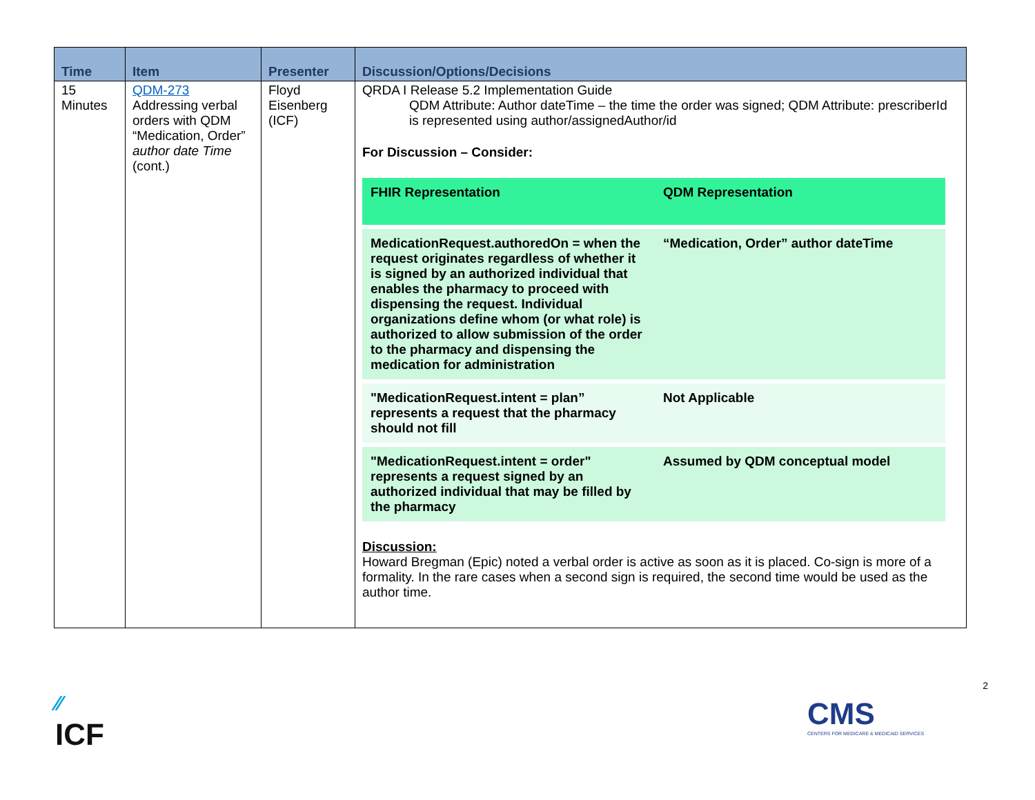| Time | Item | Presenter | Discussion/Options/Decisions |
| --- | --- | --- | --- |
| 15 Minutes | QDM-273 Addressing verbal orders with QDM “Medication, Order” author date Time (cont.) | Floyd Eisenberg (ICF) | QRDA I Release 5.2 Implementation Guide QDM Attribute: Author dateTime – the time the order was signed; QDM Attribute: prescriberId is represented using author/assignedAuthor/id For Discussion – Consider: / FHIR Representation / QDM Representation / / --- / --- / / MedicationRequest.authoredOn = when the request originates regardless of whether it is signed by an authorized individual that enables the pharmacy to proceed with dispensing the request. Individual organizations define whom (or what role) is authorized to allow submission of the order to the pharmacy and dispensing the medication for administration / “Medication, Order” author dateTime / / "MedicationRequest.intent = plan” represents a request that the pharmacy should not fill / Not Applicable / / "MedicationRequest.intent = order" represents a request signed by an authorized individual that may be filled by the pharmacy / Assumed by QDM conceptual model / Discussion: Howard Bregman (Epic) noted a verbal order is active as soon as it is placed. Co-sign is more of a formality. In the rare cases when a second sign is required, the second time would be used as the author time. |
2
⁄⁄
ICF
CMS
CENTERS FOR MEDICARE & MEDICAID SERVICES